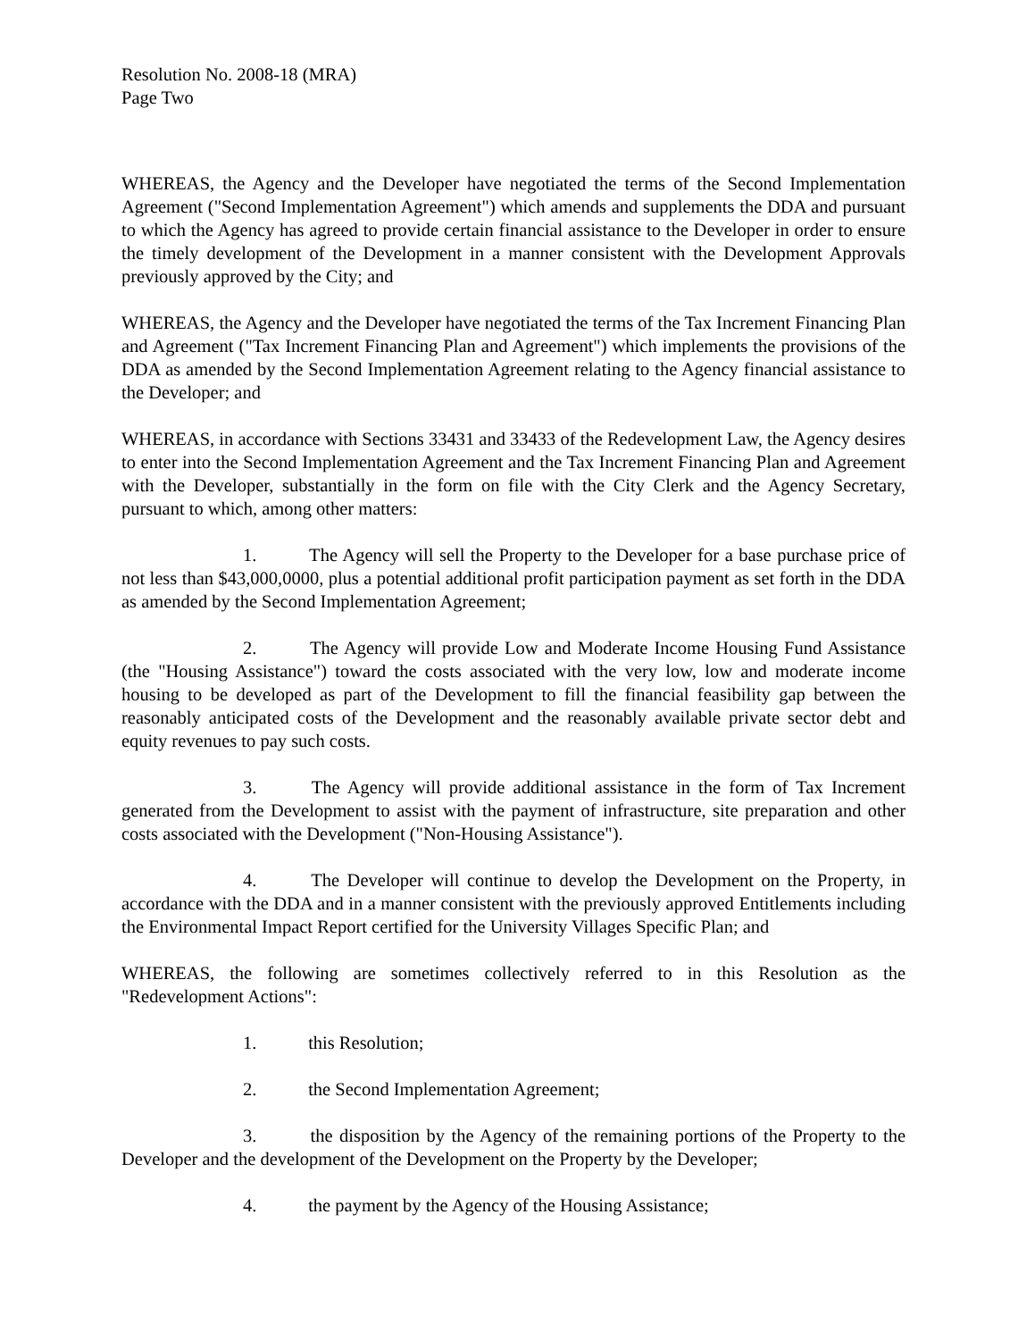Resolution No. 2008-18 (MRA)
Page Two
WHEREAS, the Agency and the Developer have negotiated the terms of the Second Implementation Agreement ("Second Implementation Agreement") which amends and supplements the DDA and pursuant to which the Agency has agreed to provide certain financial assistance to the Developer in order to ensure the timely development of the Development in a manner consistent with the Development Approvals previously approved by the City; and
WHEREAS, the Agency and the Developer have negotiated the terms of the Tax Increment Financing Plan and Agreement ("Tax Increment Financing Plan and Agreement") which implements the provisions of the DDA as amended by the Second Implementation Agreement relating to the Agency financial assistance to the Developer; and
WHEREAS, in accordance with Sections 33431 and 33433 of the Redevelopment Law, the Agency desires to enter into the Second Implementation Agreement and the Tax Increment Financing Plan and Agreement with the Developer, substantially in the form on file with the City Clerk and the Agency Secretary, pursuant to which, among other matters:
1. The Agency will sell the Property to the Developer for a base purchase price of not less than $43,000,0000, plus a potential additional profit participation payment as set forth in the DDA as amended by the Second Implementation Agreement;
2. The Agency will provide Low and Moderate Income Housing Fund Assistance (the "Housing Assistance") toward the costs associated with the very low, low and moderate income housing to be developed as part of the Development to fill the financial feasibility gap between the reasonably anticipated costs of the Development and the reasonably available private sector debt and equity revenues to pay such costs.
3. The Agency will provide additional assistance in the form of Tax Increment generated from the Development to assist with the payment of infrastructure, site preparation and other costs associated with the Development ("Non-Housing Assistance").
4. The Developer will continue to develop the Development on the Property, in accordance with the DDA and in a manner consistent with the previously approved Entitlements including the Environmental Impact Report certified for the University Villages Specific Plan; and
WHEREAS, the following are sometimes collectively referred to in this Resolution as the "Redevelopment Actions":
1. this Resolution;
2. the Second Implementation Agreement;
3. the disposition by the Agency of the remaining portions of the Property to the Developer and the development of the Development on the Property by the Developer;
4. the payment by the Agency of the Housing Assistance;